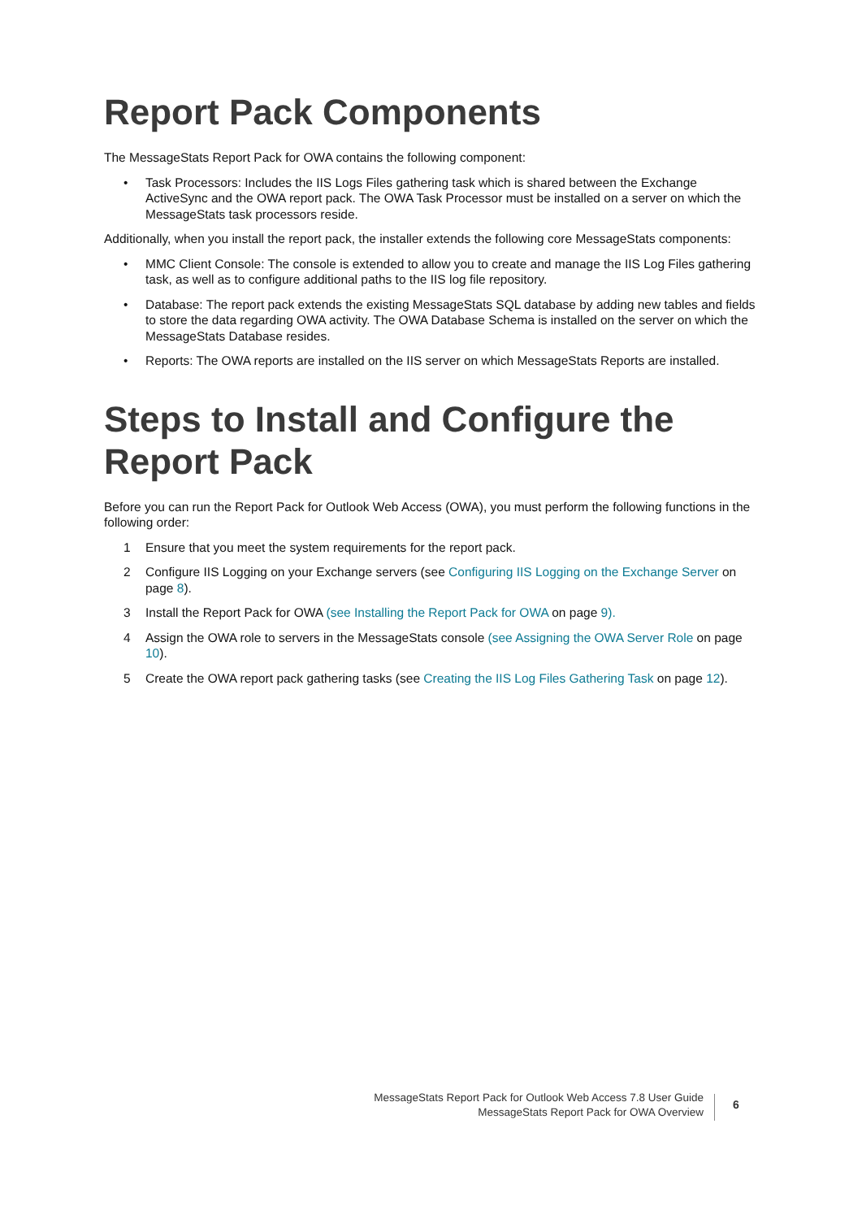Report Pack Components
The MessageStats Report Pack for OWA contains the following component:
• Task Processors: Includes the IIS Logs Files gathering task which is shared between the Exchange ActiveSync and the OWA report pack. The OWA Task Processor must be installed on a server on which the MessageStats task processors reside.
Additionally, when you install the report pack, the installer extends the following core MessageStats components:
• MMC Client Console: The console is extended to allow you to create and manage the IIS Log Files gathering task, as well as to configure additional paths to the IIS log file repository.
• Database: The report pack extends the existing MessageStats SQL database by adding new tables and fields to store the data regarding OWA activity. The OWA Database Schema is installed on the server on which the MessageStats Database resides.
• Reports: The OWA reports are installed on the IIS server on which MessageStats Reports are installed.
Steps to Install and Configure the Report Pack
Before you can run the Report Pack for Outlook Web Access (OWA), you must perform the following functions in the following order:
1 Ensure that you meet the system requirements for the report pack.
2 Configure IIS Logging on your Exchange servers (see Configuring IIS Logging on the Exchange Server on page 8).
3 Install the Report Pack for OWA (see Installing the Report Pack for OWA on page 9).
4 Assign the OWA role to servers in the MessageStats console (see Assigning the OWA Server Role on page 10).
5 Create the OWA report pack gathering tasks (see Creating the IIS Log Files Gathering Task on page 12).
MessageStats Report Pack for Outlook Web Access 7.8 User Guide
MessageStats Report Pack for OWA Overview
6